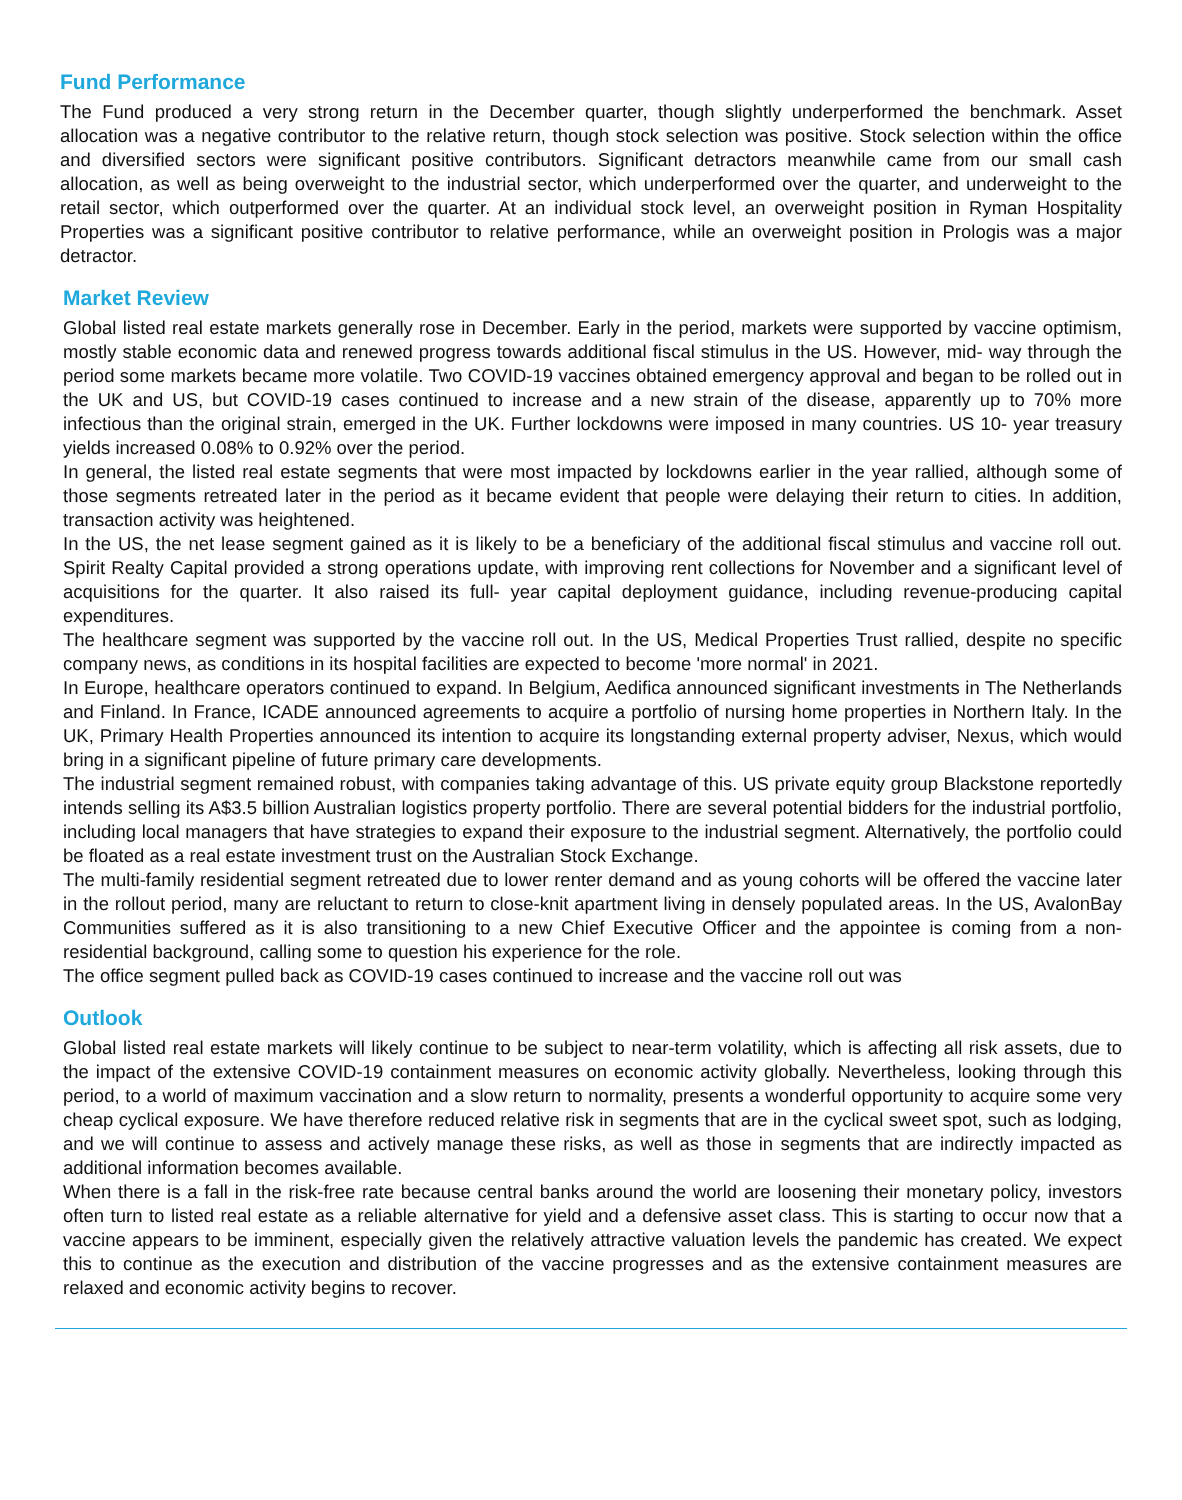Fund Performance
The Fund produced a very strong return in the December quarter, though slightly underperformed the benchmark. Asset allocation was a negative contributor to the relative return, though stock selection was positive. Stock selection within the office and diversified sectors were significant positive contributors. Significant detractors meanwhile came from our small cash allocation, as well as being overweight to the industrial sector, which underperformed over the quarter, and underweight to the retail sector, which outperformed over the quarter. At an individual stock level, an overweight position in Ryman Hospitality Properties was a significant positive contributor to relative performance, while an overweight position in Prologis was a major detractor.
Market Review
Global listed real estate markets generally rose in December. Early in the period, markets were supported by vaccine optimism, mostly stable economic data and renewed progress towards additional fiscal stimulus in the US. However, mid- way through the period some markets became more volatile. Two COVID-19 vaccines obtained emergency approval and began to be rolled out in the UK and US, but COVID-19 cases continued to increase and a new strain of the disease, apparently up to 70% more infectious than the original strain, emerged in the UK. Further lockdowns were imposed in many countries. US 10- year treasury yields increased 0.08% to 0.92% over the period.
In general, the listed real estate segments that were most impacted by lockdowns earlier in the year rallied, although some of those segments retreated later in the period as it became evident that people were delaying their return to cities. In addition, transaction activity was heightened.
In the US, the net lease segment gained as it is likely to be a beneficiary of the additional fiscal stimulus and vaccine roll out. Spirit Realty Capital provided a strong operations update, with improving rent collections for November and a significant level of acquisitions for the quarter. It also raised its full- year capital deployment guidance, including revenue-producing capital expenditures.
The healthcare segment was supported by the vaccine roll out. In the US, Medical Properties Trust rallied, despite no specific company news, as conditions in its hospital facilities are expected to become 'more normal' in 2021.
In Europe, healthcare operators continued to expand. In Belgium, Aedifica announced significant investments in The Netherlands and Finland. In France, ICADE announced agreements to acquire a portfolio of nursing home properties in Northern Italy. In the UK, Primary Health Properties announced its intention to acquire its longstanding external property adviser, Nexus, which would bring in a significant pipeline of future primary care developments.
The industrial segment remained robust, with companies taking advantage of this. US private equity group Blackstone reportedly intends selling its A$3.5 billion Australian logistics property portfolio. There are several potential bidders for the industrial portfolio, including local managers that have strategies to expand their exposure to the industrial segment. Alternatively, the portfolio could be floated as a real estate investment trust on the Australian Stock Exchange.
The multi-family residential segment retreated due to lower renter demand and as young cohorts will be offered the vaccine later in the rollout period, many are reluctant to return to close-knit apartment living in densely populated areas. In the US, AvalonBay Communities suffered as it is also transitioning to a new Chief Executive Officer and the appointee is coming from a non-residential background, calling some to question his experience for the role.
The office segment pulled back as COVID-19 cases continued to increase and the vaccine roll out was
Outlook
Global listed real estate markets will likely continue to be subject to near-term volatility, which is affecting all risk assets, due to the impact of the extensive COVID-19 containment measures on economic activity globally. Nevertheless, looking through this period, to a world of maximum vaccination and a slow return to normality, presents a wonderful opportunity to acquire some very cheap cyclical exposure. We have therefore reduced relative risk in segments that are in the cyclical sweet spot, such as lodging, and we will continue to assess and actively manage these risks, as well as those in segments that are indirectly impacted as additional information becomes available.
When there is a fall in the risk-free rate because central banks around the world are loosening their monetary policy, investors often turn to listed real estate as a reliable alternative for yield and a defensive asset class. This is starting to occur now that a vaccine appears to be imminent, especially given the relatively attractive valuation levels the pandemic has created. We expect this to continue as the execution and distribution of the vaccine progresses and as the extensive containment measures are relaxed and economic activity begins to recover.